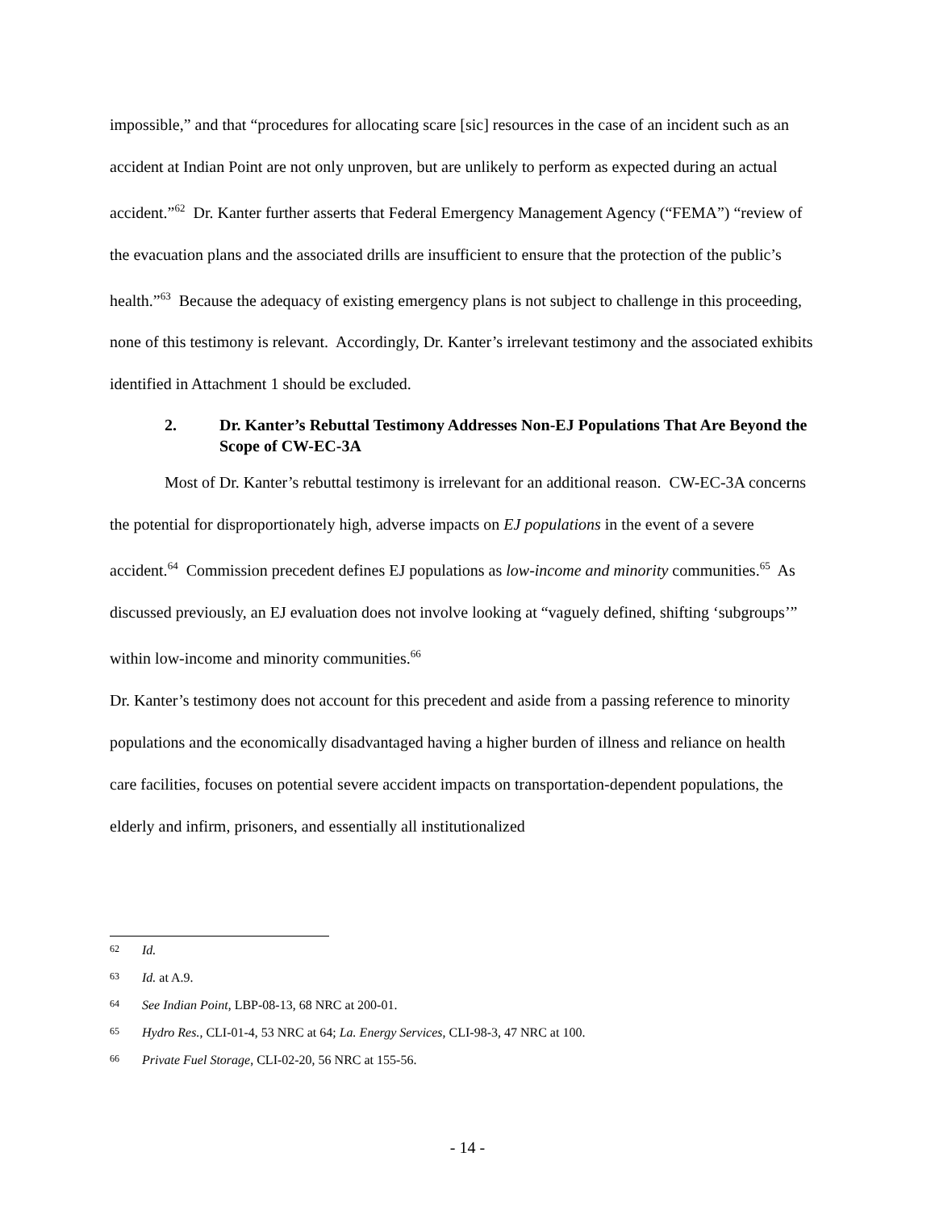impossible,” and that “procedures for allocating scare [sic] resources in the case of an incident such as an accident at Indian Point are not only unproven, but are unlikely to perform as expected during an actual accident.”<sup>62</sup> Dr. Kanter further asserts that Federal Emergency Management Agency (“FEMA”) “review of the evacuation plans and the associated drills are insufficient to ensure that the protection of the public’s health.”<sup>63</sup> Because the adequacy of existing emergency plans is not subject to challenge in this proceeding, none of this testimony is relevant. Accordingly, Dr. Kanter’s irrelevant testimony and the associated exhibits identified in Attachment 1 should be excluded.
2. Dr. Kanter’s Rebuttal Testimony Addresses Non-EJ Populations That Are Beyond the Scope of CW-EC-3A
Most of Dr. Kanter’s rebuttal testimony is irrelevant for an additional reason. CW-EC-3A concerns the potential for disproportionately high, adverse impacts on EJ populations in the event of a severe accident.<sup>64</sup> Commission precedent defines EJ populations as low-income and minority communities.<sup>65</sup> As discussed previously, an EJ evaluation does not involve looking at “vaguely defined, shifting ‘subgroups’” within low-income and minority communities.<sup>66</sup>
Dr. Kanter’s testimony does not account for this precedent and aside from a passing reference to minority populations and the economically disadvantaged having a higher burden of illness and reliance on health care facilities, focuses on potential severe accident impacts on transportation-dependent populations, the elderly and infirm, prisoners, and essentially all institutionalized
62 Id.
63 Id. at A.9.
64 See Indian Point, LBP-08-13, 68 NRC at 200-01.
65 Hydro Res., CLI-01-4, 53 NRC at 64; La. Energy Services, CLI-98-3, 47 NRC at 100.
66 Private Fuel Storage, CLI-02-20, 56 NRC at 155-56.
- 14 -